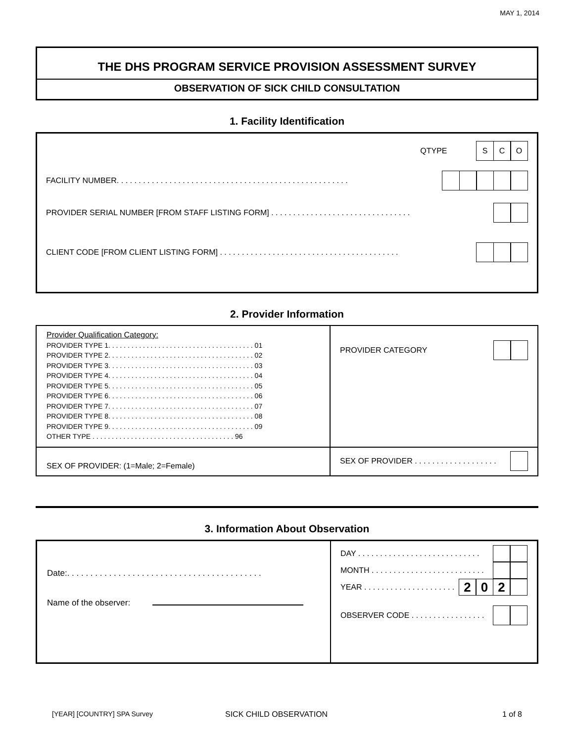MAY 1, 2014
THE DHS PROGRAM SERVICE PROVISION ASSESSMENT SURVEY
OBSERVATION OF SICK CHILD CONSULTATION
1. Facility Identification
QTYPE
SCO
FACILITY NUMBER. . . . . . . . . . . . . . . . . . . . . . . . . . . . . . . . . . . . . . . . . . . . . . . . . . . . .
PROVIDER SERIAL NUMBER [FROM STAFF LISTING FORM] . . . . . . . . . . . . . . . . . . . . . . . . . . . . . . . .
CLIENT CODE [FROM CLIENT LISTING FORM] . . . . . . . . . . . . . . . . . . . . . . . . . . . . . . . . . . . . . . . . .
2. Provider Information
| Provider Qualification Category: PROVIDER TYPE 1. . . . . . . . . . . . . . . . . . . . . . . . . . . . . . . . . . . . . . 01 PROVIDER TYPE 2. . . . . . . . . . . . . . . . . . . . . . . . . . . . . . . . . . . . . . 02 PROVIDER TYPE 3. . . . . . . . . . . . . . . . . . . . . . . . . . . . . . . . . . . . . . 03 PROVIDER TYPE 4. . . . . . . . . . . . . . . . . . . . . . . . . . . . . . . . . . . . . . 04 PROVIDER TYPE 5. . . . . . . . . . . . . . . . . . . . . . . . . . . . . . . . . . . . . . 05 PROVIDER TYPE 6. . . . . . . . . . . . . . . . . . . . . . . . . . . . . . . . . . . . . . 06 PROVIDER TYPE 7. . . . . . . . . . . . . . . . . . . . . . . . . . . . . . . . . . . . . . 07 PROVIDER TYPE 8. . . . . . . . . . . . . . . . . . . . . . . . . . . . . . . . . . . . . . 08 PROVIDER TYPE 9. . . . . . . . . . . . . . . . . . . . . . . . . . . . . . . . . . . . . . 09 OTHER TYPE . . . . . . . . . . . . . . . . . . . . . . . . . . . . . . . . . . . . . 96 | PROVIDER CATEGORY |
| SEX OF PROVIDER: (1=Male; 2=Female) | SEX OF PROVIDER . . . . . . . . . . . . . . . . . . . |
3. Information About Observation
| Date:. . . . . . . . . . . . . . . . . . . . . . . . . . . . . . . . . . . . . . . . . . Name of the observer: | DAY . . . . . . . . . . . . . . . . . . . . . . . . . . . . MONTH . . . . . . . . . . . . . . . . . . . . . . . . . . YEAR . . . . . . . . . . . . . . . . . . . . . 2 0 2 OBSERVER CODE . . . . . . . . . . . . . . . . . |
[YEAR] [COUNTRY] SPA Survey SICK CHILD OBSERVATION 1 of 8